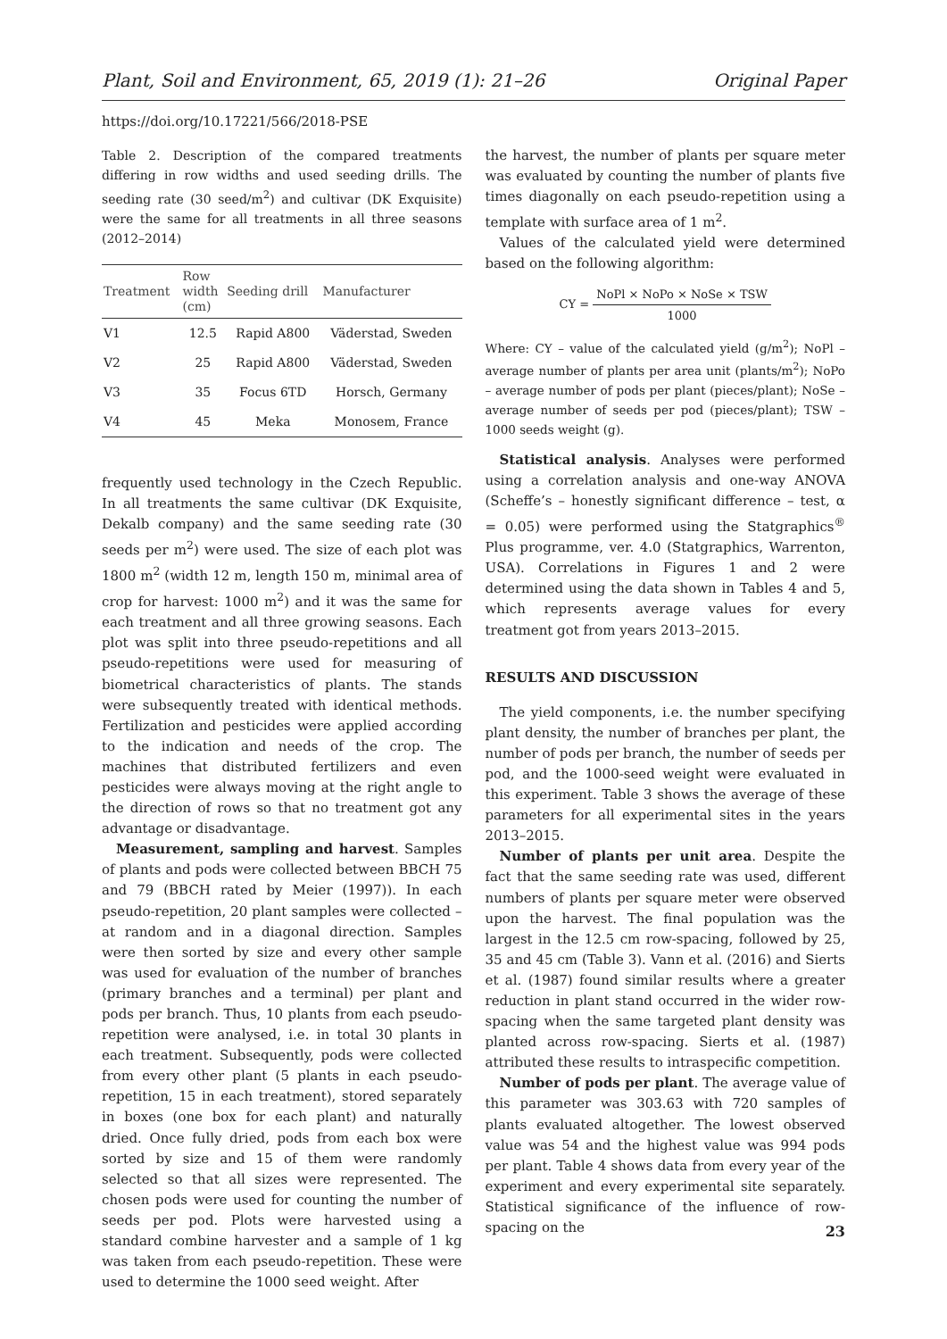Plant, Soil and Environment, 65, 2019 (1): 21–26 Original Paper
https://doi.org/10.17221/566/2018-PSE
Table 2. Description of the compared treatments differing in row widths and used seeding drills. The seeding rate (30 seed/m<sup>2</sup>) and cultivar (DK Exquisite) were the same for all treatments in all three seasons (2012–2014)
| Treatment | Row width (cm) | Seeding drill | Manufacturer |
| --- | --- | --- | --- |
| V1 | 12.5 | Rapid A800 | Väderstad, Sweden |
| V2 | 25 | Rapid A800 | Väderstad, Sweden |
| V3 | 35 | Focus 6TD | Horsch, Germany |
| V4 | 45 | Meka | Monosem, France |
frequently used technology in the Czech Republic. In all treatments the same cultivar (DK Exquisite, Dekalb company) and the same seeding rate (30 seeds per m<sup>2</sup>) were used. The size of each plot was 1800 m<sup>2</sup> (width 12 m, length 150 m, minimal area of crop for harvest: 1000 m<sup>2</sup>) and it was the same for each treatment and all three growing seasons. Each plot was split into three pseudo-repetitions and all pseudo-repetitions were used for measuring of biometrical characteristics of plants. The stands were subsequently treated with identical methods. Fertilization and pesticides were applied according to the indication and needs of the crop. The machines that distributed fertilizers and even pesticides were always moving at the right angle to the direction of rows so that no treatment got any advantage or disadvantage.
Measurement, sampling and harvest. Samples of plants and pods were collected between BBCH 75 and 79 (BBCH rated by Meier (1997)). In each pseudo-repetition, 20 plant samples were collected – at random and in a diagonal direction. Samples were then sorted by size and every other sample was used for evaluation of the number of branches (primary branches and a terminal) per plant and pods per branch. Thus, 10 plants from each pseudo-repetition were analysed, i.e. in total 30 plants in each treatment. Subsequently, pods were collected from every other plant (5 plants in each pseudo-repetition, 15 in each treatment), stored separately in boxes (one box for each plant) and naturally dried. Once fully dried, pods from each box were sorted by size and 15 of them were randomly selected so that all sizes were represented. The chosen pods were used for counting the number of seeds per pod. Plots were harvested using a standard combine harvester and a sample of 1 kg was taken from each pseudo-repetition. These were used to determine the 1000 seed weight. After
the harvest, the number of plants per square meter was evaluated by counting the number of plants five times diagonally on each pseudo-repetition using a template with surface area of 1 m<sup>2</sup>.
Values of the calculated yield were determined based on the following algorithm:
CY = NoPl × NoPo × NoSe × TSW 1000
Where: CY – value of the calculated yield (g/m<sup>2</sup>); NoPl – average number of plants per area unit (plants/m<sup>2</sup>); NoPo – average number of pods per plant (pieces/plant); NoSe – average number of seeds per pod (pieces/plant); TSW – 1000 seeds weight (g).
Statistical analysis. Analyses were performed using a correlation analysis and one-way ANOVA (Scheffe’s – honestly significant difference – test, α = 0.05) were performed using the Statgraphics<sup>®</sup> Plus programme, ver. 4.0 (Statgraphics, Warrenton, USA). Correlations in Figures 1 and 2 were determined using the data shown in Tables 4 and 5, which represents average values for every treatment got from years 2013–2015.
RESULTS AND DISCUSSION
The yield components, i.e. the number specifying plant density, the number of branches per plant, the number of pods per branch, the number of seeds per pod, and the 1000-seed weight were evaluated in this experiment. Table 3 shows the average of these parameters for all experimental sites in the years 2013–2015.
Number of plants per unit area. Despite the fact that the same seeding rate was used, different numbers of plants per square meter were observed upon the harvest. The final population was the largest in the 12.5 cm row-spacing, followed by 25, 35 and 45 cm (Table 3). Vann et al. (2016) and Sierts et al. (1987) found similar results where a greater reduction in plant stand occurred in the wider row-spacing when the same targeted plant density was planted across row-spacing. Sierts et al. (1987) attributed these results to intraspecific competition.
Number of pods per plant. The average value of this parameter was 303.63 with 720 samples of plants evaluated altogether. The lowest observed value was 54 and the highest value was 994 pods per plant. Table 4 shows data from every year of the experiment and every experimental site separately. Statistical significance of the influence of row-spacing on the
23